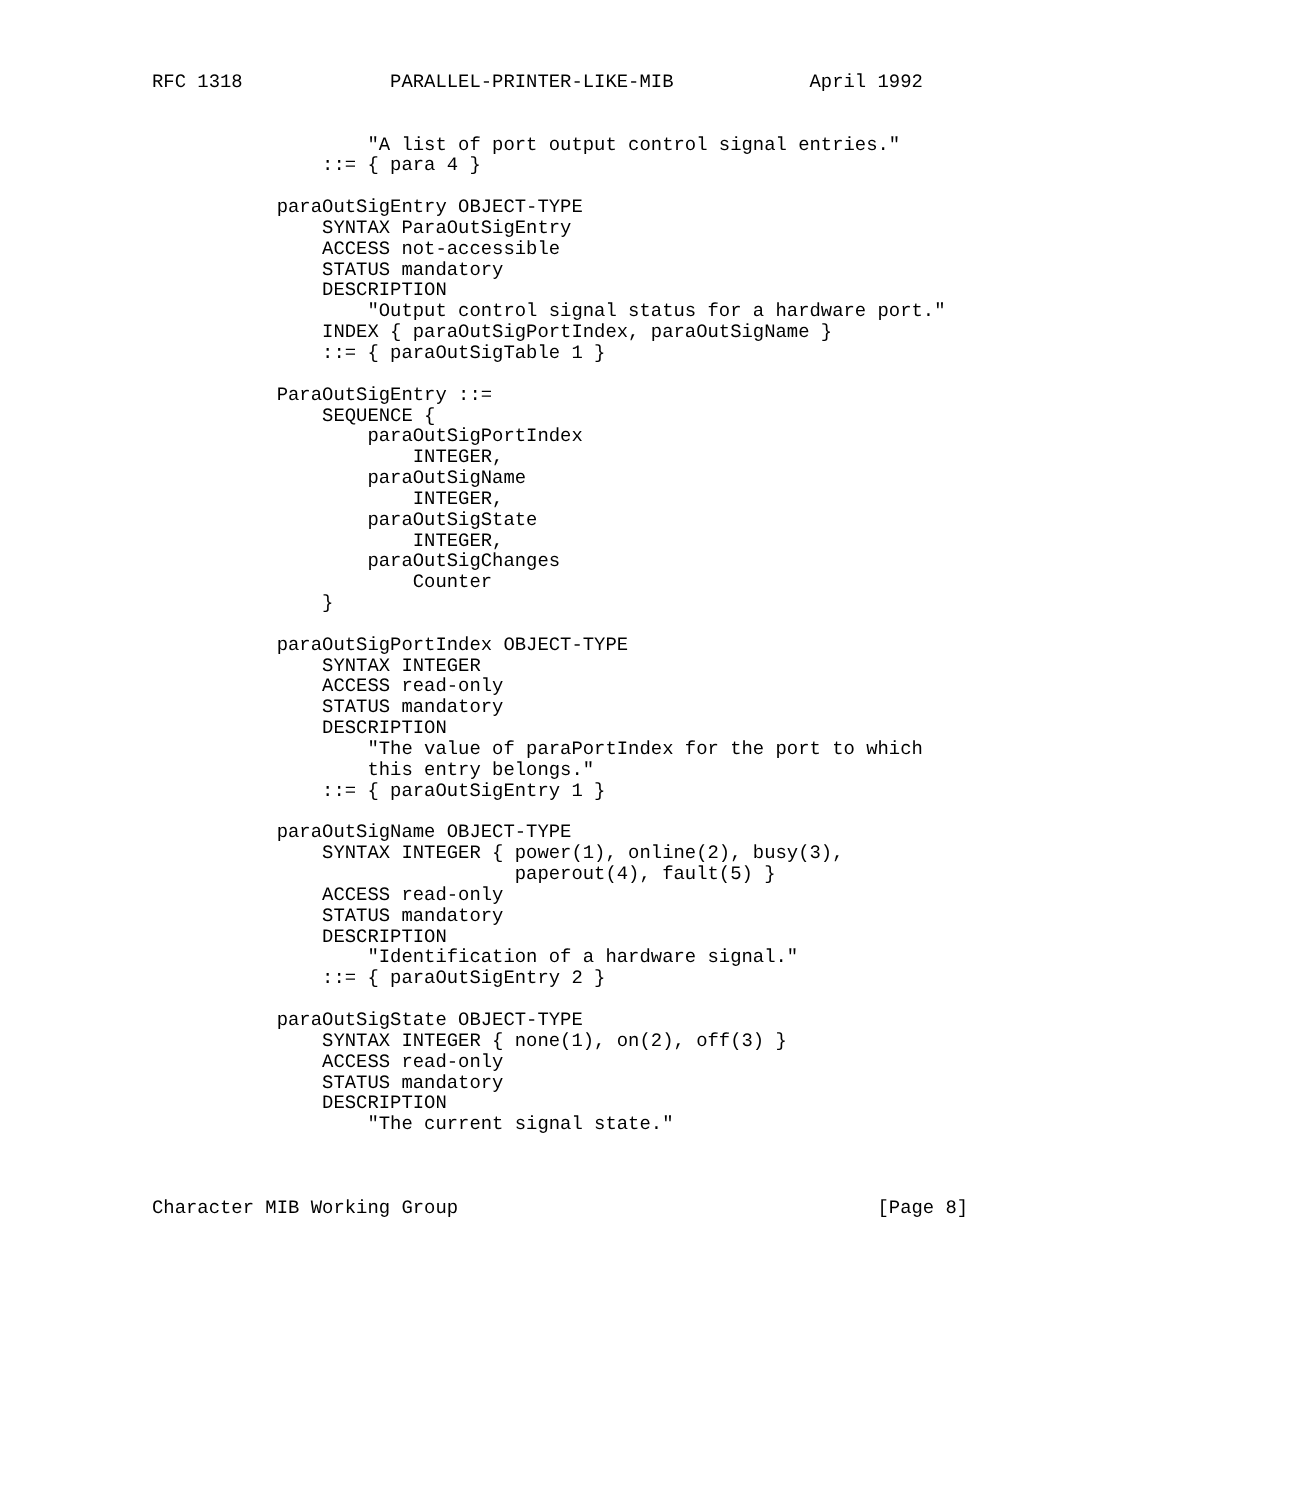RFC 1318             PARALLEL-PRINTER-LIKE-MIB            April 1992


                   "A list of port output control signal entries."
               ::= { para 4 }

           paraOutSigEntry OBJECT-TYPE
               SYNTAX ParaOutSigEntry
               ACCESS not-accessible
               STATUS mandatory
               DESCRIPTION
                   "Output control signal status for a hardware port."
               INDEX { paraOutSigPortIndex, paraOutSigName }
               ::= { paraOutSigTable 1 }

           ParaOutSigEntry ::=
               SEQUENCE {
                   paraOutSigPortIndex
                       INTEGER,
                   paraOutSigName
                       INTEGER,
                   paraOutSigState
                       INTEGER,
                   paraOutSigChanges
                       Counter
               }

           paraOutSigPortIndex OBJECT-TYPE
               SYNTAX INTEGER
               ACCESS read-only
               STATUS mandatory
               DESCRIPTION
                   "The value of paraPortIndex for the port to which
                   this entry belongs."
               ::= { paraOutSigEntry 1 }

           paraOutSigName OBJECT-TYPE
               SYNTAX INTEGER { power(1), online(2), busy(3),
                                paperout(4), fault(5) }
               ACCESS read-only
               STATUS mandatory
               DESCRIPTION
                   "Identification of a hardware signal."
               ::= { paraOutSigEntry 2 }

           paraOutSigState OBJECT-TYPE
               SYNTAX INTEGER { none(1), on(2), off(3) }
               ACCESS read-only
               STATUS mandatory
               DESCRIPTION
                   "The current signal state."



Character MIB Working Group                                     [Page 8]